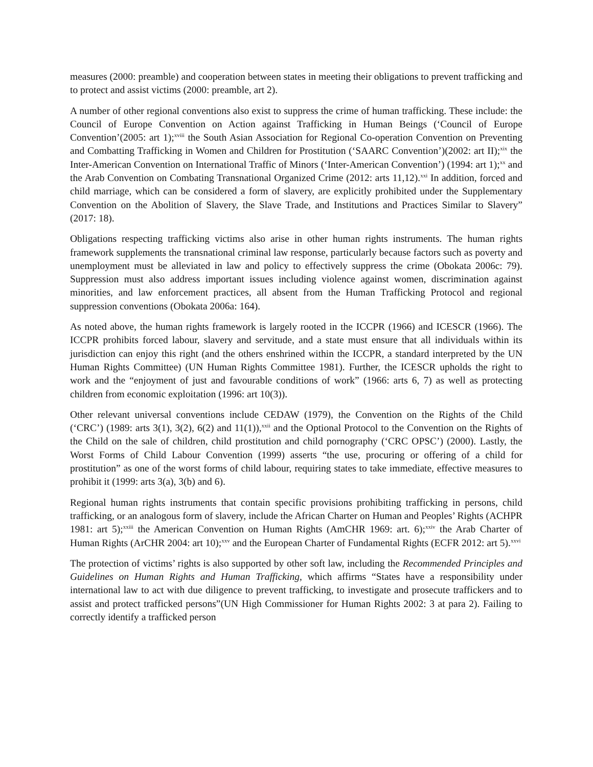measures (2000: preamble) and cooperation between states in meeting their obligations to prevent trafficking and to protect and assist victims (2000: preamble, art 2).
A number of other regional conventions also exist to suppress the crime of human trafficking. These include: the Council of Europe Convention on Action against Trafficking in Human Beings (‘Council of Europe Convention’(2005: art 1);<sup>xviii</sup> the South Asian Association for Regional Co-operation Convention on Preventing and Combatting Trafficking in Women and Children for Prostitution (‘SAARC Convention’)(2002: art II);<sup>xix</sup> the Inter-American Convention on International Traffic of Minors (‘Inter-American Convention’) (1994: art 1);<sup>xx</sup> and the Arab Convention on Combating Transnational Organized Crime (2012: arts 11,12).<sup>xxi</sup> In addition, forced and child marriage, which can be considered a form of slavery, are explicitly prohibited under the Supplementary Convention on the Abolition of Slavery, the Slave Trade, and Institutions and Practices Similar to Slavery” (2017: 18).
Obligations respecting trafficking victims also arise in other human rights instruments. The human rights framework supplements the transnational criminal law response, particularly because factors such as poverty and unemployment must be alleviated in law and policy to effectively suppress the crime (Obokata 2006c: 79). Suppression must also address important issues including violence against women, discrimination against minorities, and law enforcement practices, all absent from the Human Trafficking Protocol and regional suppression conventions (Obokata 2006a: 164).
As noted above, the human rights framework is largely rooted in the ICCPR (1966) and ICESCR (1966). The ICCPR prohibits forced labour, slavery and servitude, and a state must ensure that all individuals within its jurisdiction can enjoy this right (and the others enshrined within the ICCPR, a standard interpreted by the UN Human Rights Committee) (UN Human Rights Committee 1981). Further, the ICESCR upholds the right to work and the “enjoyment of just and favourable conditions of work” (1966: arts 6, 7) as well as protecting children from economic exploitation (1996: art 10(3)).
Other relevant universal conventions include CEDAW (1979), the Convention on the Rights of the Child (‘CRC’) (1989: arts 3(1), 3(2), 6(2) and 11(1)),<sup>xxii</sup> and the Optional Protocol to the Convention on the Rights of the Child on the sale of children, child prostitution and child pornography (‘CRC OPSC’) (2000). Lastly, the Worst Forms of Child Labour Convention (1999) asserts “the use, procuring or offering of a child for prostitution” as one of the worst forms of child labour, requiring states to take immediate, effective measures to prohibit it (1999: arts 3(a), 3(b) and 6).
Regional human rights instruments that contain specific provisions prohibiting trafficking in persons, child trafficking, or an analogous form of slavery, include the African Charter on Human and Peoples’ Rights (ACHPR 1981: art 5);<sup>xxiii</sup> the American Convention on Human Rights (AmCHR 1969: art. 6);<sup>xxiv</sup> the Arab Charter of Human Rights (ArCHR 2004: art 10);<sup>xxv</sup> and the European Charter of Fundamental Rights (ECFR 2012: art 5).<sup>xxvi</sup>
The protection of victims’ rights is also supported by other soft law, including the Recommended Principles and Guidelines on Human Rights and Human Trafficking, which affirms “States have a responsibility under international law to act with due diligence to prevent trafficking, to investigate and prosecute traffickers and to assist and protect trafficked persons”(UN High Commissioner for Human Rights 2002: 3 at para 2). Failing to correctly identify a trafficked person